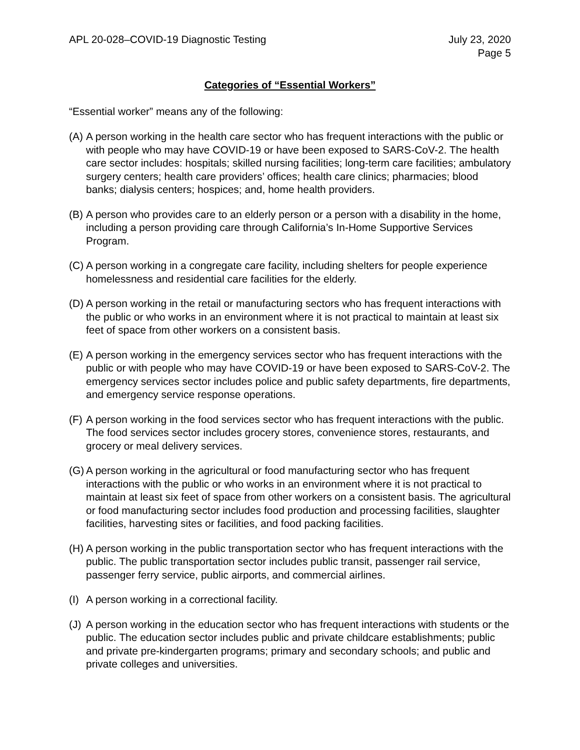APL 20-028–COVID-19 Diagnostic Testing
July 23, 2020
Page 5
Categories of “Essential Workers”
“Essential worker” means any of the following:
(A)
A person working in the health care sector who has frequent interactions with the public or with people who may have COVID-19 or have been exposed to SARS-CoV-2. The health care sector includes: hospitals; skilled nursing facilities; long-term care facilities; ambulatory surgery centers; health care providers’ offices; health care clinics; pharmacies; blood banks; dialysis centers; hospices; and, home health providers.
(B)
A person who provides care to an elderly person or a person with a disability in the home, including a person providing care through California’s In-Home Supportive Services Program.
(C)
A person working in a congregate care facility, including shelters for people experience homelessness and residential care facilities for the elderly.
(D)
A person working in the retail or manufacturing sectors who has frequent interactions with the public or who works in an environment where it is not practical to maintain at least six feet of space from other workers on a consistent basis.
(E)
A person working in the emergency services sector who has frequent interactions with the public or with people who may have COVID-19 or have been exposed to SARS-CoV-2. The emergency services sector includes police and public safety departments, fire departments, and emergency service response operations.
(F)
A person working in the food services sector who has frequent interactions with the public. The food services sector includes grocery stores, convenience stores, restaurants, and grocery or meal delivery services.
(G)
A person working in the agricultural or food manufacturing sector who has frequent interactions with the public or who works in an environment where it is not practical to maintain at least six feet of space from other workers on a consistent basis. The agricultural or food manufacturing sector includes food production and processing facilities, slaughter facilities, harvesting sites or facilities, and food packing facilities.
(H)
A person working in the public transportation sector who has frequent interactions with the public. The public transportation sector includes public transit, passenger rail service, passenger ferry service, public airports, and commercial airlines.
(I)
A person working in a correctional facility.
(J)
A person working in the education sector who has frequent interactions with students or the public. The education sector includes public and private childcare establishments; public and private pre-kindergarten programs; primary and secondary schools; and public and private colleges and universities.